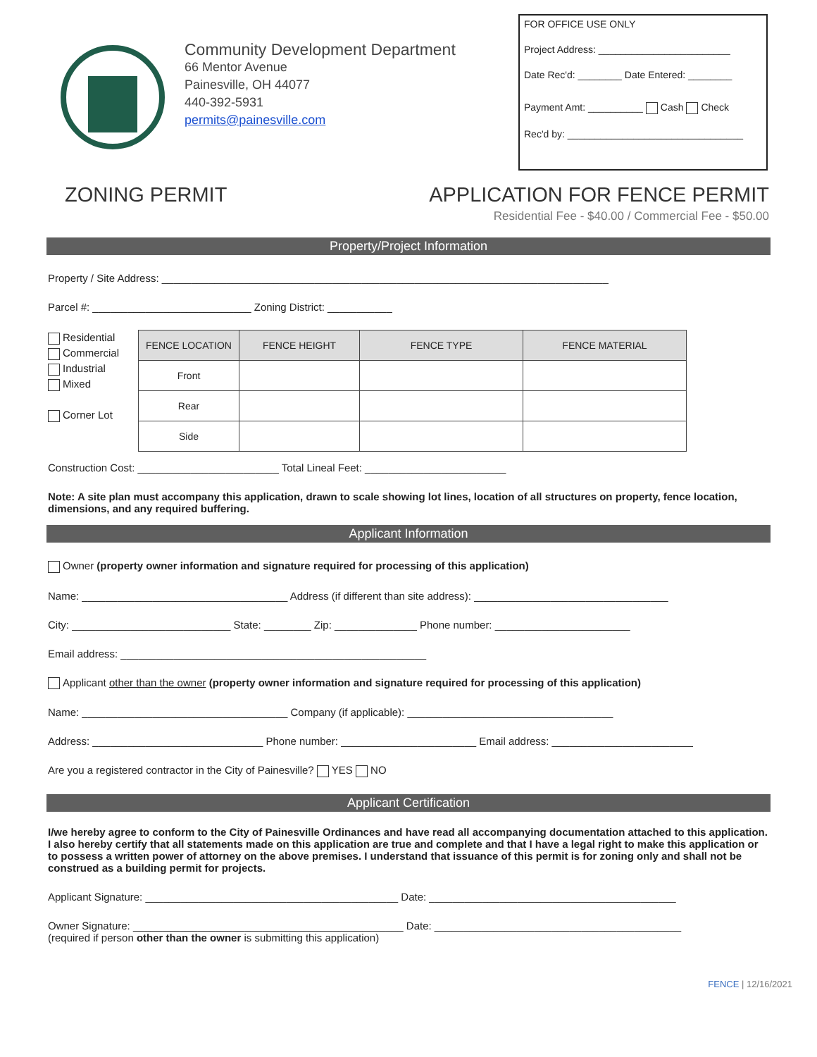Community Development Department
66 Mentor Avenue
Painesville, OH 44077
440-392-5931
permits@painesville.com
FOR OFFICE USE ONLY
Project Address: ________________________
Date Rec'd: ________ Date Entered: ________
Payment Amt: __________ Cash Check
Rec'd by: ________________________________
ZONING PERMIT APPLICATION FOR FENCE PERMIT
Residential Fee - $40.00 / Commercial Fee - $50.00
Property/Project Information
Property / Site Address: ____________________________________________________________________________
Parcel #: ___________________________ Zoning District: ___________
Residential
Commercial
Industrial
Mixed
Corner Lot
| FENCE LOCATION | FENCE HEIGHT | FENCE TYPE | FENCE MATERIAL |
| --- | --- | --- | --- |
| Front | | | |
| Rear | | | |
| Side | | | |
Construction Cost: ________________________ Total Lineal Feet: ________________________
Note: A site plan must accompany this application, drawn to scale showing lot lines, location of all structures on property, fence location, dimensions, and any required buffering.
Applicant Information
Owner (property owner information and signature required for processing of this application)
Name: ___________________________________ Address (if different than site address): _________________________________
City: ___________________________ State: ________ Zip: ______________ Phone number: _______________________
Email address: ____________________________________________________
Applicant other than the owner (property owner information and signature required for processing of this application)
Name: ___________________________________ Company (if applicable): ___________________________________
Address: _____________________________ Phone number: _______________________ Email address: ________________________
Are you a registered contractor in the City of Painesville? YES NO
Applicant Certification
I/we hereby agree to conform to the City of Painesville Ordinances and have read all accompanying documentation attached to this application. I also hereby certify that all statements made on this application are true and complete and that I have a legal right to make this application or to possess a written power of attorney on the above premises. I understand that issuance of this permit is for zoning only and shall not be construed as a building permit for projects.
Applicant Signature: ___________________________________________ Date: __________________________________________
Owner Signature: ______________________________________________ Date: __________________________________________
(required if person other than the owner is submitting this application)
FENCE | 12/16/2021